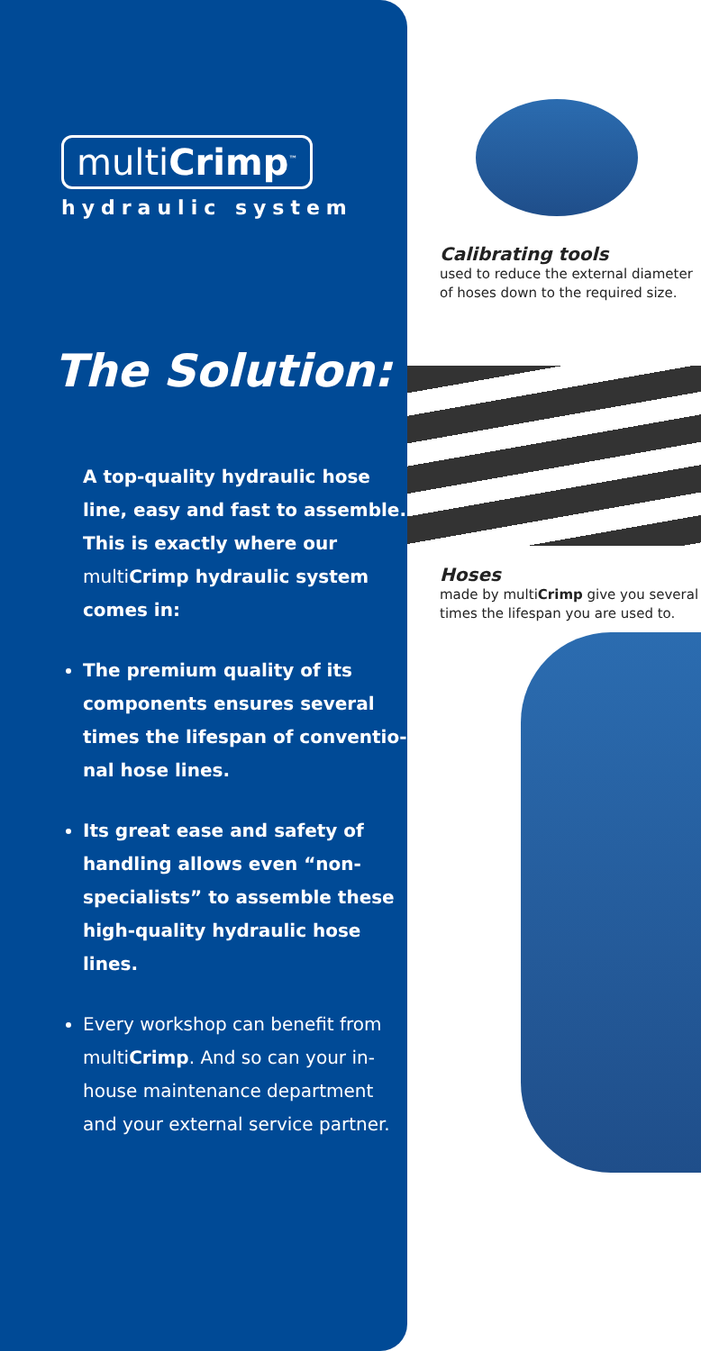multiCrimp<sup>™</sup>
hydraulic system
The Solution:
A top-quality hydraulic hose line, easy and fast to assemble. This is exactly where our multi Crimp hydraulic system comes in:
The premium quality of its components ensures several times the lifespan of conventio­nal hose lines.
Its great ease and safety of handling allows even “non-specialists” to assemble these high-quality hydraulic hose lines.
Every workshop can benefit from multiCrimp. And so can your in-house maintenance department and your external service partner.
Calibrating tools
used to reduce the external diameter of hoses down to the required size.
Hoses
made by multiCrimp give you several times the lifespan you are used to.